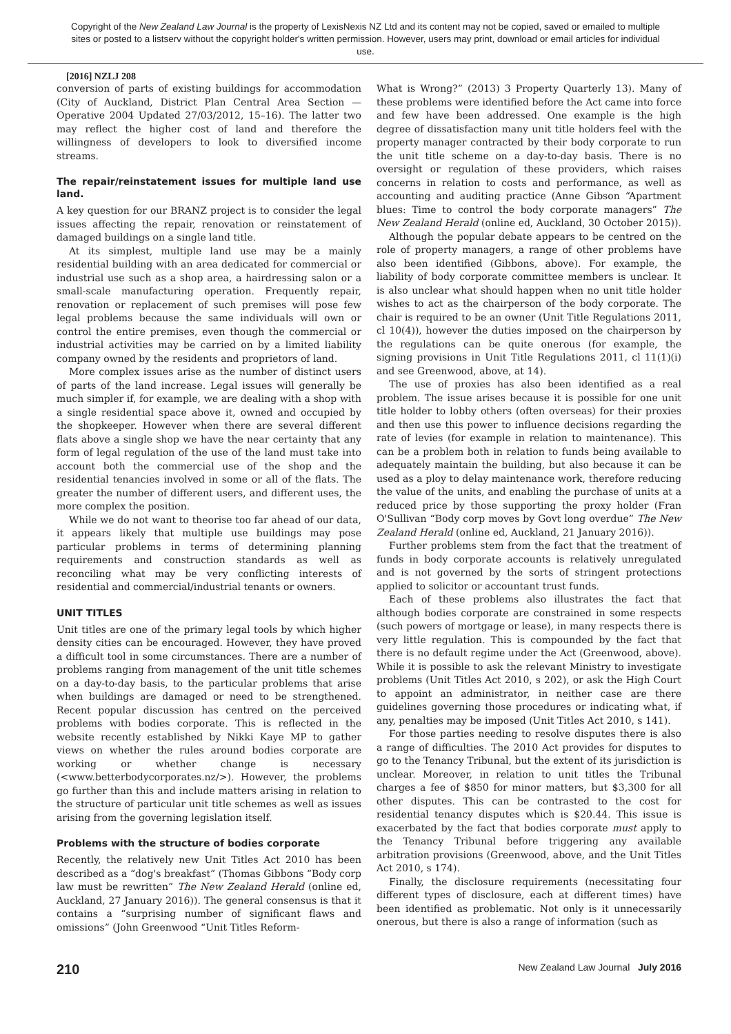Copyright of the New Zealand Law Journal is the property of LexisNexis NZ Ltd and its content may not be copied, saved or emailed to multiple sites or posted to a listserv without the copyright holder's written permission. However, users may print, download or email articles for individual use.
[2016] NZLJ 208
conversion of parts of existing buildings for accommodation (City of Auckland, District Plan Central Area Section — Operative 2004 Updated 27/03/2012, 15–16). The latter two may reflect the higher cost of land and therefore the willingness of developers to look to diversified income streams.
The repair/reinstatement issues for multiple land use land.
A key question for our BRANZ project is to consider the legal issues affecting the repair, renovation or reinstatement of damaged buildings on a single land title.
At its simplest, multiple land use may be a mainly residential building with an area dedicated for commercial or industrial use such as a shop area, a hairdressing salon or a small-scale manufacturing operation. Frequently repair, renovation or replacement of such premises will pose few legal problems because the same individuals will own or control the entire premises, even though the commercial or industrial activities may be carried on by a limited liability company owned by the residents and proprietors of land.
More complex issues arise as the number of distinct users of parts of the land increase. Legal issues will generally be much simpler if, for example, we are dealing with a shop with a single residential space above it, owned and occupied by the shopkeeper. However when there are several different flats above a single shop we have the near certainty that any form of legal regulation of the use of the land must take into account both the commercial use of the shop and the residential tenancies involved in some or all of the flats. The greater the number of different users, and different uses, the more complex the position.
While we do not want to theorise too far ahead of our data, it appears likely that multiple use buildings may pose particular problems in terms of determining planning requirements and construction standards as well as reconciling what may be very conflicting interests of residential and commercial/industrial tenants or owners.
UNIT TITLES
Unit titles are one of the primary legal tools by which higher density cities can be encouraged. However, they have proved a difficult tool in some circumstances. There are a number of problems ranging from management of the unit title schemes on a day-to-day basis, to the particular problems that arise when buildings are damaged or need to be strengthened. Recent popular discussion has centred on the perceived problems with bodies corporate. This is reflected in the website recently established by Nikki Kaye MP to gather views on whether the rules around bodies corporate are working or whether change is necessary (<www.betterbodycorporates.nz/>). However, the problems go further than this and include matters arising in relation to the structure of particular unit title schemes as well as issues arising from the governing legislation itself.
Problems with the structure of bodies corporate
Recently, the relatively new Unit Titles Act 2010 has been described as a “dog's breakfast” (Thomas Gibbons “Body corp law must be rewritten” The New Zealand Herald (online ed, Auckland, 27 January 2016)). The general consensus is that it contains a “surprising number of significant flaws and omissions” (John Greenwood “Unit Titles Reform-
What is Wrong?” (2013) 3 Property Quarterly 13). Many of these problems were identified before the Act came into force and few have been addressed. One example is the high degree of dissatisfaction many unit title holders feel with the property manager contracted by their body corporate to run the unit title scheme on a day-to-day basis. There is no oversight or regulation of these providers, which raises concerns in relation to costs and performance, as well as accounting and auditing practice (Anne Gibson “Apartment blues: Time to control the body corporate managers” The New Zealand Herald (online ed, Auckland, 30 October 2015)).
Although the popular debate appears to be centred on the role of property managers, a range of other problems have also been identified (Gibbons, above). For example, the liability of body corporate committee members is unclear. It is also unclear what should happen when no unit title holder wishes to act as the chairperson of the body corporate. The chair is required to be an owner (Unit Title Regulations 2011, cl 10(4)), however the duties imposed on the chairperson by the regulations can be quite onerous (for example, the signing provisions in Unit Title Regulations 2011, cl 11(1)(i) and see Greenwood, above, at 14).
The use of proxies has also been identified as a real problem. The issue arises because it is possible for one unit title holder to lobby others (often overseas) for their proxies and then use this power to influence decisions regarding the rate of levies (for example in relation to maintenance). This can be a problem both in relation to funds being available to adequately maintain the building, but also because it can be used as a ploy to delay maintenance work, therefore reducing the value of the units, and enabling the purchase of units at a reduced price by those supporting the proxy holder (Fran O'Sullivan “Body corp moves by Govt long overdue” The New Zealand Herald (online ed, Auckland, 21 January 2016)).
Further problems stem from the fact that the treatment of funds in body corporate accounts is relatively unregulated and is not governed by the sorts of stringent protections applied to solicitor or accountant trust funds.
Each of these problems also illustrates the fact that although bodies corporate are constrained in some respects (such powers of mortgage or lease), in many respects there is very little regulation. This is compounded by the fact that there is no default regime under the Act (Greenwood, above). While it is possible to ask the relevant Ministry to investigate problems (Unit Titles Act 2010, s 202), or ask the High Court to appoint an administrator, in neither case are there guidelines governing those procedures or indicating what, if any, penalties may be imposed (Unit Titles Act 2010, s 141).
For those parties needing to resolve disputes there is also a range of difficulties. The 2010 Act provides for disputes to go to the Tenancy Tribunal, but the extent of its jurisdiction is unclear. Moreover, in relation to unit titles the Tribunal charges a fee of $850 for minor matters, but $3,300 for all other disputes. This can be contrasted to the cost for residential tenancy disputes which is $20.44. This issue is exacerbated by the fact that bodies corporate must apply to the Tenancy Tribunal before triggering any available arbitration provisions (Greenwood, above, and the Unit Titles Act 2010, s 174).
Finally, the disclosure requirements (necessitating four different types of disclosure, each at different times) have been identified as problematic. Not only is it unnecessarily onerous, but there is also a range of information (such as
210 New Zealand Law Journal July 2016